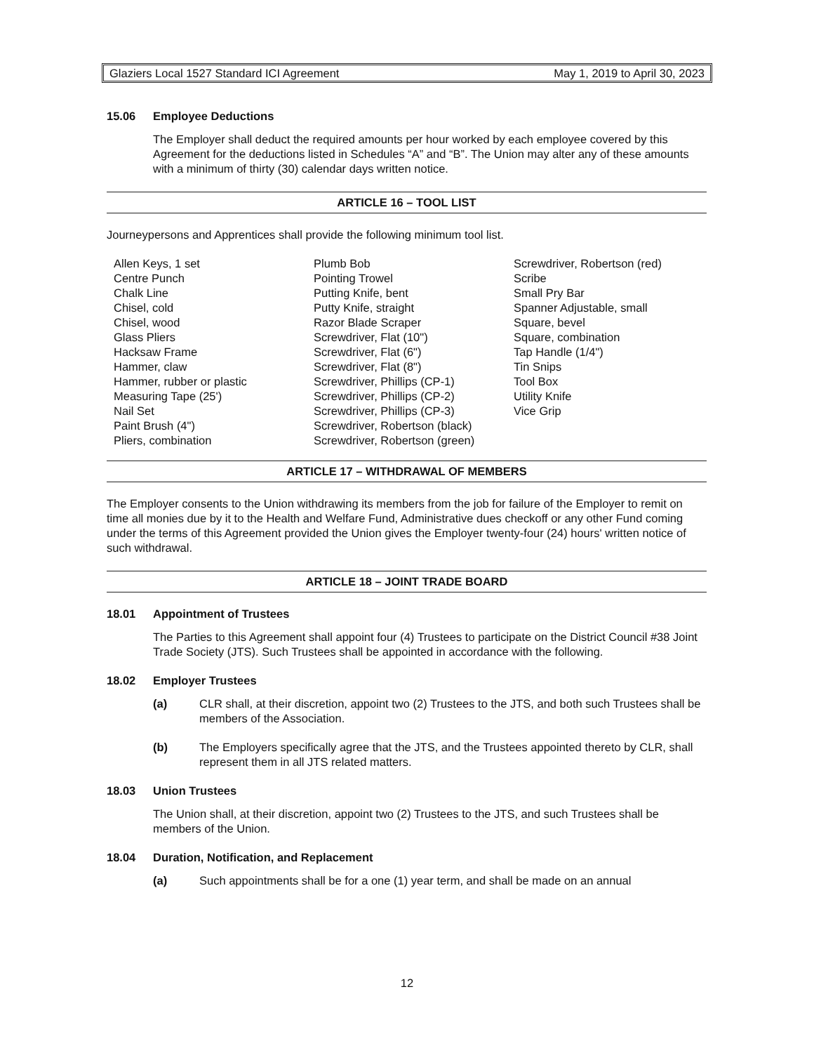Glaziers Local 1527 Standard ICI Agreement May 1, 2019 to April 30, 2023
15.06 Employee Deductions
The Employer shall deduct the required amounts per hour worked by each employee covered by this Agreement for the deductions listed in Schedules “A” and “B”. The Union may alter any of these amounts with a minimum of thirty (30) calendar days written notice.
ARTICLE 16 – TOOL LIST
Journeypersons and Apprentices shall provide the following minimum tool list.
Allen Keys, 1 set
Centre Punch
Chalk Line
Chisel, cold
Chisel, wood
Glass Pliers
Hacksaw Frame
Hammer, claw
Hammer, rubber or plastic
Measuring Tape (25')
Nail Set
Paint Brush (4")
Pliers, combination
Plumb Bob
Pointing Trowel
Putting Knife, bent
Putty Knife, straight
Razor Blade Scraper
Screwdriver, Flat (10")
Screwdriver, Flat (6")
Screwdriver, Flat (8")
Screwdriver, Phillips (CP-1)
Screwdriver, Phillips (CP-2)
Screwdriver, Phillips (CP-3)
Screwdriver, Robertson (black)
Screwdriver, Robertson (green)
Screwdriver, Robertson (red)
Scribe
Small Pry Bar
Spanner Adjustable, small
Square, bevel
Square, combination
Tap Handle (1/4")
Tin Snips
Tool Box
Utility Knife
Vice Grip
ARTICLE 17 – WITHDRAWAL OF MEMBERS
The Employer consents to the Union withdrawing its members from the job for failure of the Employer to remit on time all monies due by it to the Health and Welfare Fund, Administrative dues checkoff or any other Fund coming under the terms of this Agreement provided the Union gives the Employer twenty-four (24) hours' written notice of such withdrawal.
ARTICLE 18 – JOINT TRADE BOARD
18.01 Appointment of Trustees
The Parties to this Agreement shall appoint four (4) Trustees to participate on the District Council #38 Joint Trade Society (JTS). Such Trustees shall be appointed in accordance with the following.
18.02 Employer Trustees
(a) CLR shall, at their discretion, appoint two (2) Trustees to the JTS, and both such Trustees shall be members of the Association.
(b) The Employers specifically agree that the JTS, and the Trustees appointed thereto by CLR, shall represent them in all JTS related matters.
18.03 Union Trustees
The Union shall, at their discretion, appoint two (2) Trustees to the JTS, and such Trustees shall be members of the Union.
18.04 Duration, Notification, and Replacement
(a) Such appointments shall be for a one (1) year term, and shall be made on an annual
12